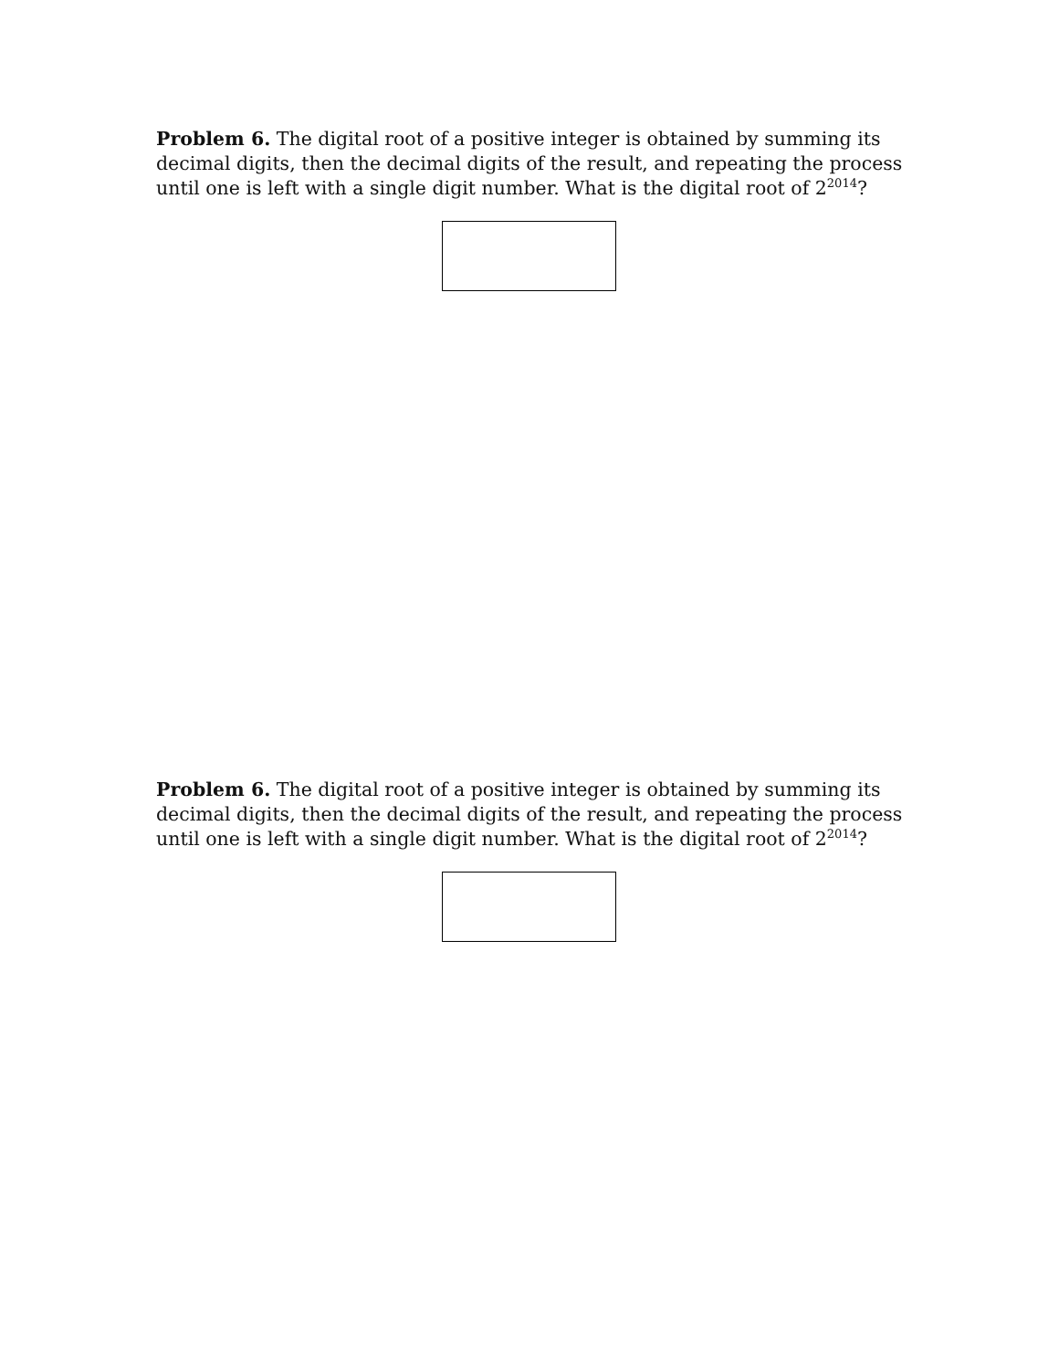Problem 6. The digital root of a positive integer is obtained by summing its decimal digits, then the decimal digits of the result, and repeating the process until one is left with a single digit number. What is the digital root of 2<sup>2014</sup>?
Problem 6. The digital root of a positive integer is obtained by summing its decimal digits, then the decimal digits of the result, and repeating the process until one is left with a single digit number. What is the digital root of 2<sup>2014</sup>?